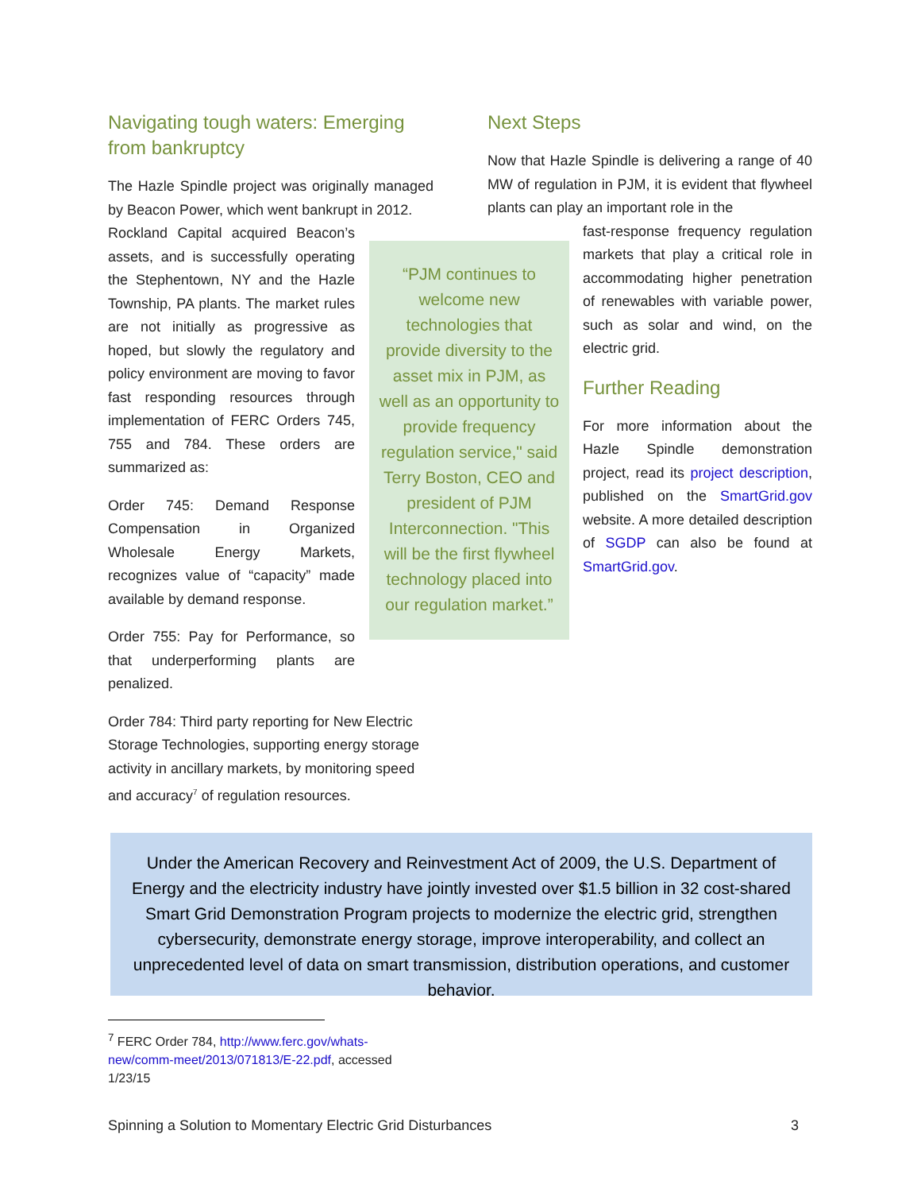Navigating tough waters: Emerging from bankruptcy
The Hazle Spindle project was originally managed by Beacon Power, which went bankrupt in 2012.
Rockland Capital acquired Beacon’s assets, and is successfully operating the Stephentown, NY and the Hazle Township, PA plants. The market rules are not initially as progressive as hoped, but slowly the regulatory and policy environment are moving to favor fast responding resources through implementation of FERC Orders 745, 755 and 784. These orders are summarized as:
Order 745: Demand Response Compensation in Organized Wholesale Energy Markets, recognizes value of “capacity” made available by demand response.
Order 755: Pay for Performance, so that underperforming plants are penalized.
Order 784: Third party reporting for New Electric Storage Technologies, supporting energy storage activity in ancillary markets, by monitoring speed and accuracy<sup>7</sup> of regulation resources.
“PJM continues to welcome new technologies that provide diversity to the asset mix in PJM, as well as an opportunity to provide frequency regulation service," said Terry Boston, CEO and president of PJM Interconnection. "This will be the first flywheel technology placed into our regulation market.”
Next Steps
Now that Hazle Spindle is delivering a range of 40 MW of regulation in PJM, it is evident that flywheel plants can play an important role in the
fast-response frequency regulation markets that play a critical role in accommodating higher penetration of renewables with variable power, such as solar and wind, on the electric grid.
Further Reading
For more information about the Hazle Spindle demonstration project, read its project description, published on the SmartGrid.gov website. A more detailed description of SGDP can also be found at SmartGrid.gov.
Under the American Recovery and Reinvestment Act of 2009, the U.S. Department of Energy and the electricity industry have jointly invested over $1.5 billion in 32 cost-shared Smart Grid Demonstration Program projects to modernize the electric grid, strengthen cybersecurity, demonstrate energy storage, improve interoperability, and collect an unprecedented level of data on smart transmission, distribution operations, and customer behavior.
<sup>7</sup> FERC Order 784, http://www.ferc.gov/whats-
new/comm-meet/2013/071813/E-22.pdf, accessed
1/23/15
Spinning a Solution to Momentary Electric Grid Disturbances 3